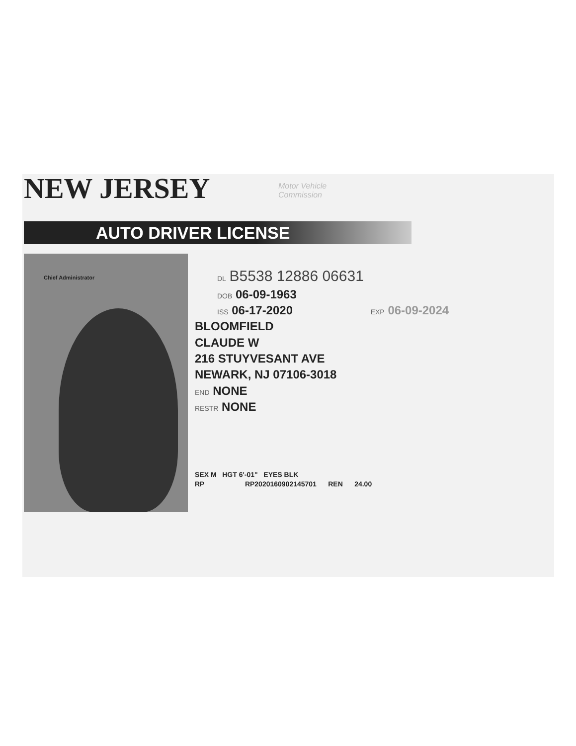NEW JERSEY
Motor Vehicle
Commission
AUTO DRIVER LICENSE
Chief Administrator
DL B5538 12886 06631
DOB 06-09-1963
ISS 06-17-2020 EXP 06-09-2024
BLOOMFIELD
CLAUDE W
216 STUYVESANT AVE
NEWARK, NJ 07106-3018
END NONE
RESTR NONE
SEX M HGT 6'-01" EYES BLK
RP RP2020160902145701 REN 24.00